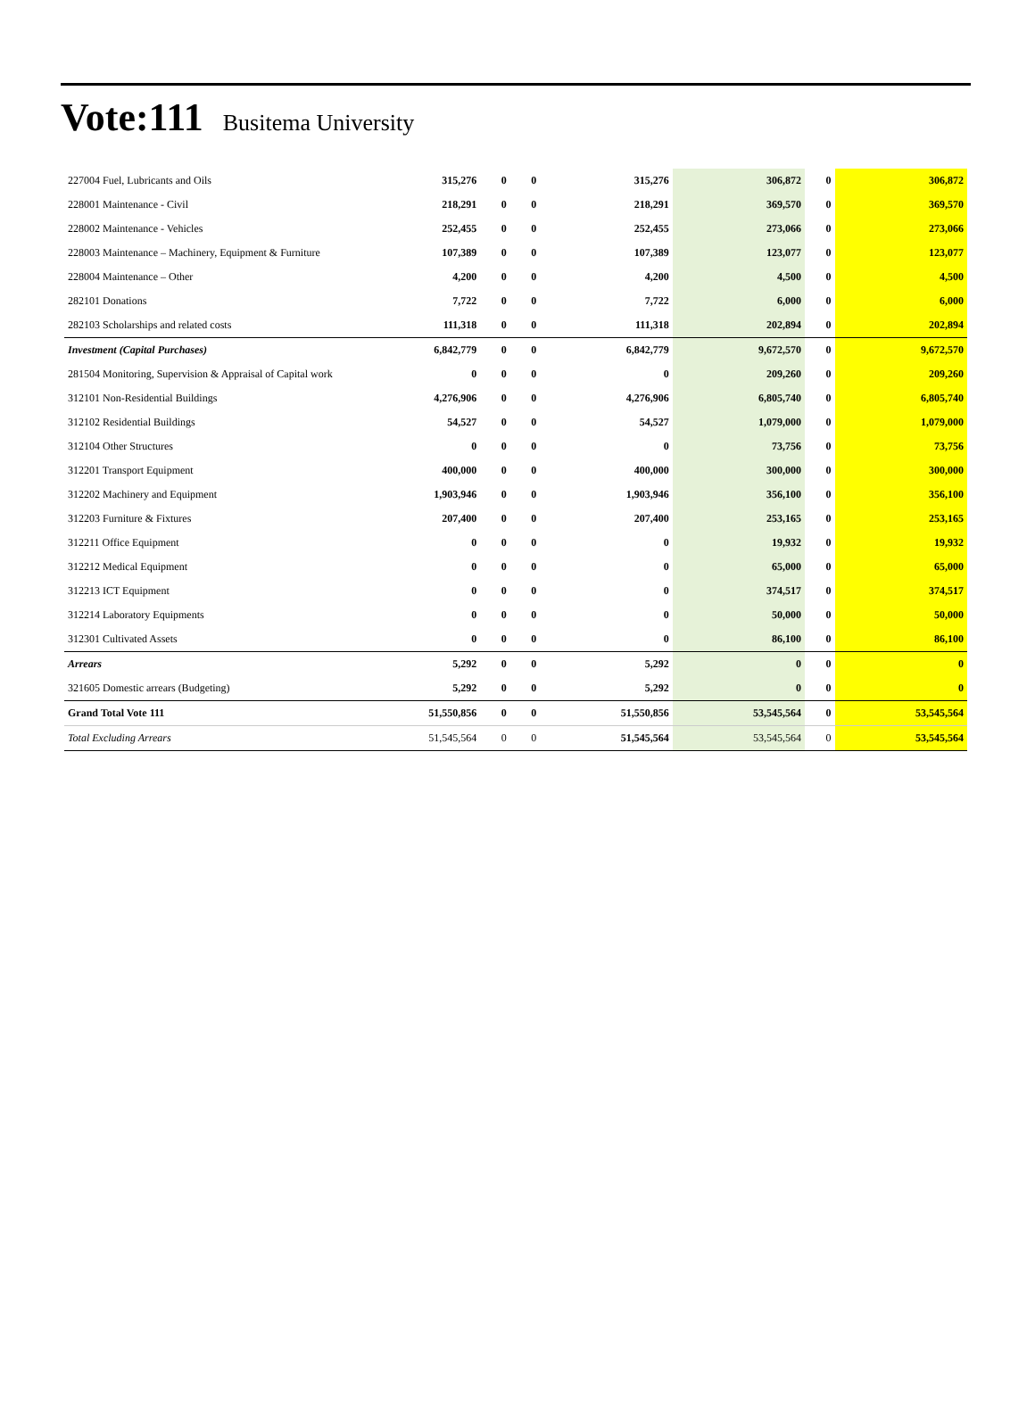Vote:111
Busitema University
| 227004 Fuel, Lubricants and Oils | 315,276 | 0 | 0 | 315,276 | 306,872 | 0 | 306,872 |
| 228001 Maintenance - Civil | 218,291 | 0 | 0 | 218,291 | 369,570 | 0 | 369,570 |
| 228002 Maintenance - Vehicles | 252,455 | 0 | 0 | 252,455 | 273,066 | 0 | 273,066 |
| 228003 Maintenance – Machinery, Equipment & Furniture | 107,389 | 0 | 0 | 107,389 | 123,077 | 0 | 123,077 |
| 228004 Maintenance – Other | 4,200 | 0 | 0 | 4,200 | 4,500 | 0 | 4,500 |
| 282101 Donations | 7,722 | 0 | 0 | 7,722 | 6,000 | 0 | 6,000 |
| 282103 Scholarships and related costs | 111,318 | 0 | 0 | 111,318 | 202,894 | 0 | 202,894 |
| Investment (Capital Purchases) | 6,842,779 | 0 | 0 | 6,842,779 | 9,672,570 | 0 | 9,672,570 |
| 281504 Monitoring, Supervision & Appraisal of Capital work | 0 | 0 | 0 | 0 | 209,260 | 0 | 209,260 |
| 312101 Non-Residential Buildings | 4,276,906 | 0 | 0 | 4,276,906 | 6,805,740 | 0 | 6,805,740 |
| 312102 Residential Buildings | 54,527 | 0 | 0 | 54,527 | 1,079,000 | 0 | 1,079,000 |
| 312104 Other Structures | 0 | 0 | 0 | 0 | 73,756 | 0 | 73,756 |
| 312201 Transport Equipment | 400,000 | 0 | 0 | 400,000 | 300,000 | 0 | 300,000 |
| 312202 Machinery and Equipment | 1,903,946 | 0 | 0 | 1,903,946 | 356,100 | 0 | 356,100 |
| 312203 Furniture & Fixtures | 207,400 | 0 | 0 | 207,400 | 253,165 | 0 | 253,165 |
| 312211 Office Equipment | 0 | 0 | 0 | 0 | 19,932 | 0 | 19,932 |
| 312212 Medical Equipment | 0 | 0 | 0 | 0 | 65,000 | 0 | 65,000 |
| 312213 ICT Equipment | 0 | 0 | 0 | 0 | 374,517 | 0 | 374,517 |
| 312214 Laboratory Equipments | 0 | 0 | 0 | 0 | 50,000 | 0 | 50,000 |
| 312301 Cultivated Assets | 0 | 0 | 0 | 0 | 86,100 | 0 | 86,100 |
| Arrears | 5,292 | 0 | 0 | 5,292 | 0 | 0 | 0 |
| 321605 Domestic arrears (Budgeting) | 5,292 | 0 | 0 | 5,292 | 0 | 0 | 0 |
| Grand Total Vote 111 | 51,550,856 | 0 | 0 | 51,550,856 | 53,545,564 | 0 | 53,545,564 |
| Total Excluding Arrears | 51,545,564 | 0 | 0 | 51,545,564 | 53,545,564 | 0 | 53,545,564 |